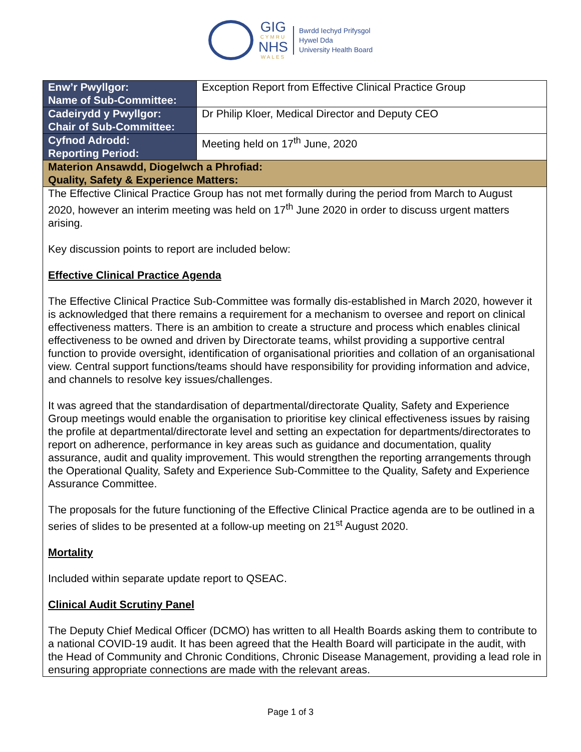GIG
CYMRU
NHS
WALES
Bwrdd Iechyd Prifysgol
Hywel Dda
University Health Board
| Enw’r Pwyllgor: Name of Sub-Committee: | Exception Report from Effective Clinical Practice Group |
| Cadeirydd y Pwyllgor: Chair of Sub-Committee: | Dr Philip Kloer, Medical Director and Deputy CEO |
| Cyfnod Adrodd: Reporting Period: | Meeting held on 17<sup>th</sup> June, 2020 |
| Materion Ansawdd, Diogelwch a Phrofiad: Quality, Safety & Experience Matters: | |
| The Effective Clinical Practice Group has not met formally during the period from March to August 2020, however an interim meeting was held on 17<sup>th</sup> June 2020 in order to discuss urgent matters arising. Key discussion points to report are included below: Effective Clinical Practice Agenda The Effective Clinical Practice Sub-Committee was formally dis-established in March 2020, however it is acknowledged that there remains a requirement for a mechanism to oversee and report on clinical effectiveness matters. There is an ambition to create a structure and process which enables clinical effectiveness to be owned and driven by Directorate teams, whilst providing a supportive central function to provide oversight, identification of organisational priorities and collation of an organisational view. Central support functions/teams should have responsibility for providing information and advice, and channels to resolve key issues/challenges. It was agreed that the standardisation of departmental/directorate Quality, Safety and Experience Group meetings would enable the organisation to prioritise key clinical effectiveness issues by raising the profile at departmental/directorate level and setting an expectation for departments/directorates to report on adherence, performance in key areas such as guidance and documentation, quality assurance, audit and quality improvement. This would strengthen the reporting arrangements through the Operational Quality, Safety and Experience Sub-Committee to the Quality, Safety and Experience Assurance Committee. The proposals for the future functioning of the Effective Clinical Practice agenda are to be outlined in a series of slides to be presented at a follow-up meeting on 21<sup>st</sup> August 2020. Mortality Included within separate update report to QSEAC. Clinical Audit Scrutiny Panel The Deputy Chief Medical Officer (DCMO) has written to all Health Boards asking them to contribute to a national COVID-19 audit. It has been agreed that the Health Board will participate in the audit, with the Head of Community and Chronic Conditions, Chronic Disease Management, providing a lead role in ensuring appropriate connections are made with the relevant areas. | |
Page 1 of 3